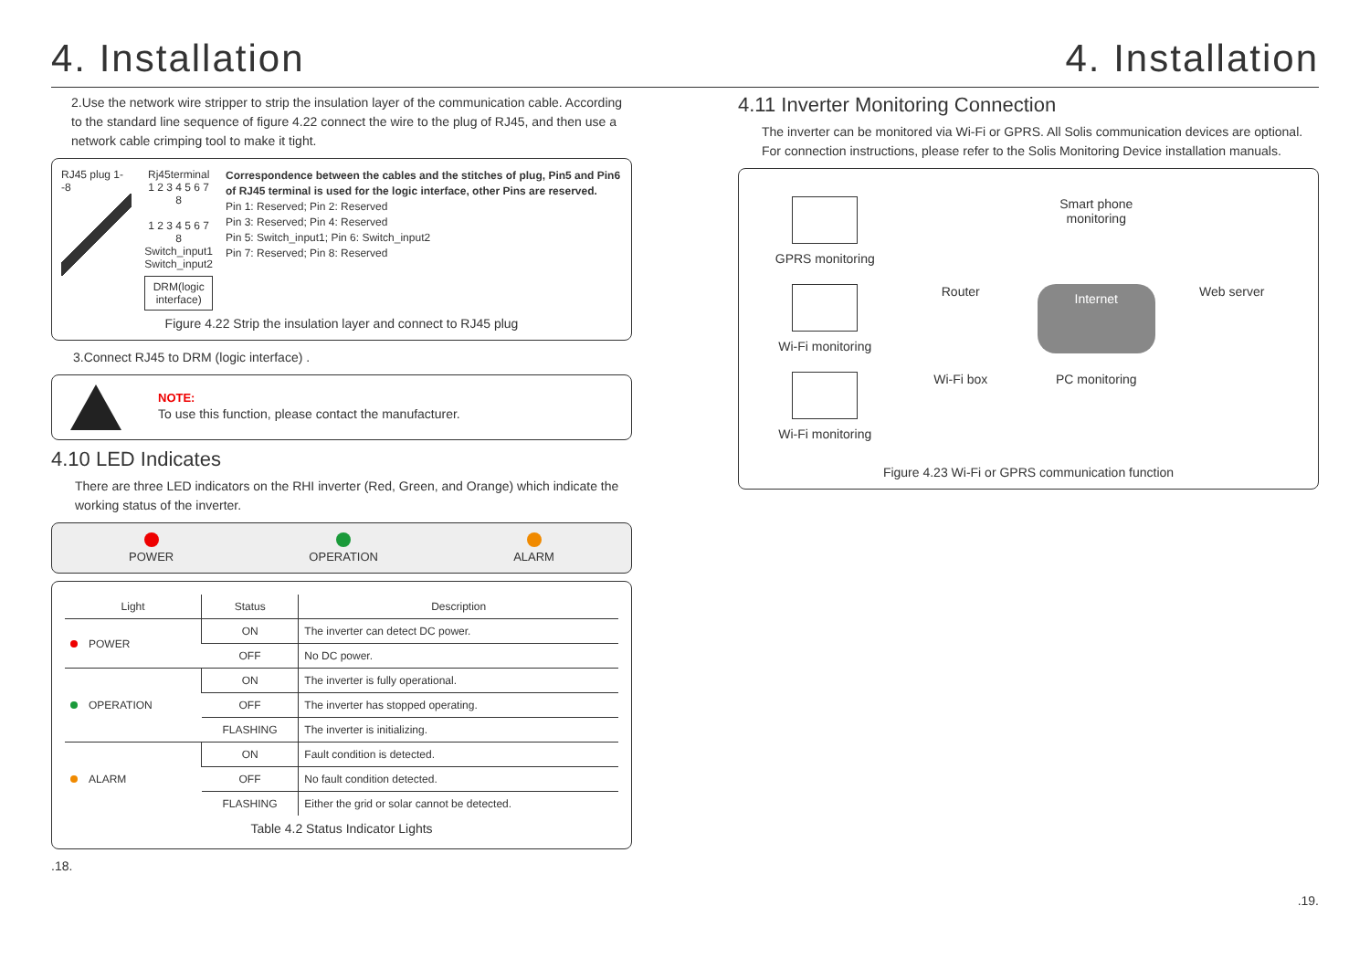4. Installation
2.Use the network wire stripper to strip the insulation layer of the communication cable. According to the standard line sequence of figure 4.22 connect the wire to the plug of RJ45, and then use a network cable crimping tool to make it tight.
RJ45 plug 1--8 Rj45terminal
1 2 3 4 5 6 7 8
1 2 3 4 5 6 7 8
Switch_input1 Switch_input2
DRM(logic interface)
Correspondence between the cables and the stitches of plug, Pin5 and Pin6 of RJ45 terminal is used for the logic interface, other Pins are reserved.
Pin 1: Reserved; Pin 2: Reserved
Pin 3: Reserved; Pin 4: Reserved
Pin 5: Switch_input1; Pin 6: Switch_input2
Pin 7: Reserved; Pin 8: Reserved
Figure 4.22 Strip the insulation layer and connect to RJ45 plug
3.Connect RJ45 to DRM (logic interface) .
NOTE:
To use this function, please contact the manufacturer.
4.10 LED Indicates
There are three LED indicators on the RHI inverter (Red, Green, and Orange) which indicate the working status of the inverter.
POWER
OPERATION
ALARM
| Light | Status | Description |
| --- | --- | --- |
| POWER | ON | The inverter can detect DC power. |
| | OFF | No DC power. |
| OPERATION | ON | The inverter is fully operational. |
| | OFF | The inverter has stopped operating. |
| | FLASHING | The inverter is initializing. |
| ALARM | ON | Fault condition is detected. |
| | OFF | No fault condition detected. |
| | FLASHING | Either the grid or solar cannot be detected. |
Table 4.2 Status Indicator Lights
.18.
4. Installation
4.11 Inverter Monitoring Connection
The inverter can be monitored via Wi-Fi or GPRS. All Solis communication devices are optional. For connection instructions, please refer to the Solis Monitoring Device installation manuals.
GPRS monitoring
Smart phone monitoring
Wi-Fi monitoring
Router
Internet
Web server
Wi-Fi monitoring
Wi-Fi box
PC monitoring
Figure 4.23 Wi-Fi or GPRS communication function
.19.